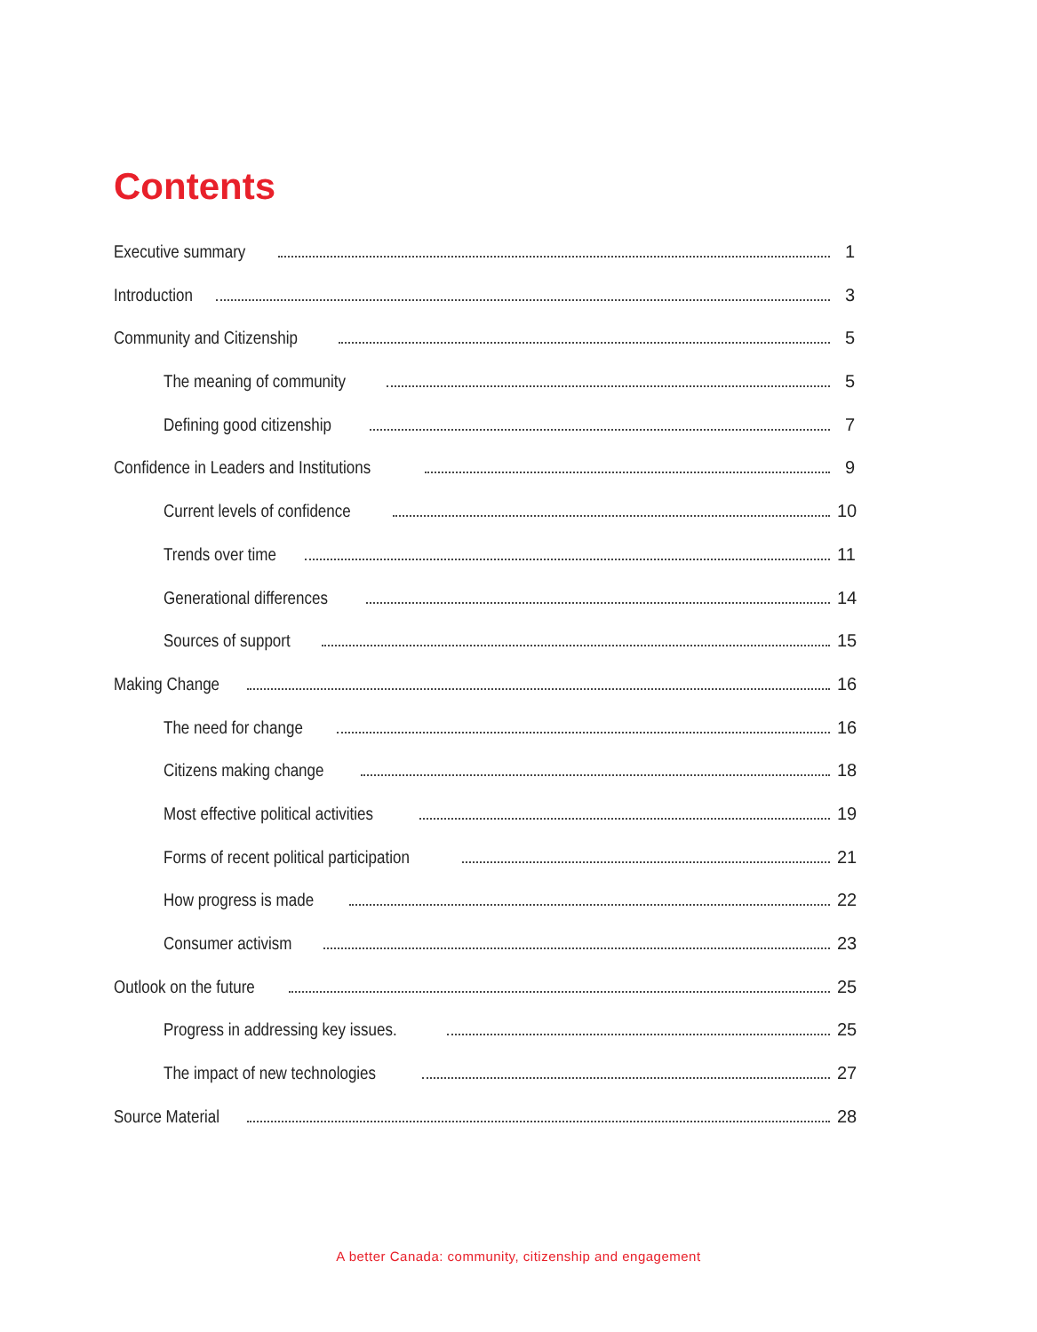Contents
Executive summary 1
Introduction 3
Community and Citizenship 5
The meaning of community 5
Defining good citizenship 7
Confidence in Leaders and Institutions 9
Current levels of confidence 10
Trends over time 11
Generational differences 14
Sources of support 15
Making Change 16
The need for change 16
Citizens making change 18
Most effective political activities 19
Forms of recent political participation 21
How progress is made 22
Consumer activism 23
Outlook on the future 25
Progress in addressing key issues. 25
The impact of new technologies 27
Source Material 28
A better Canada: community, citizenship and engagement